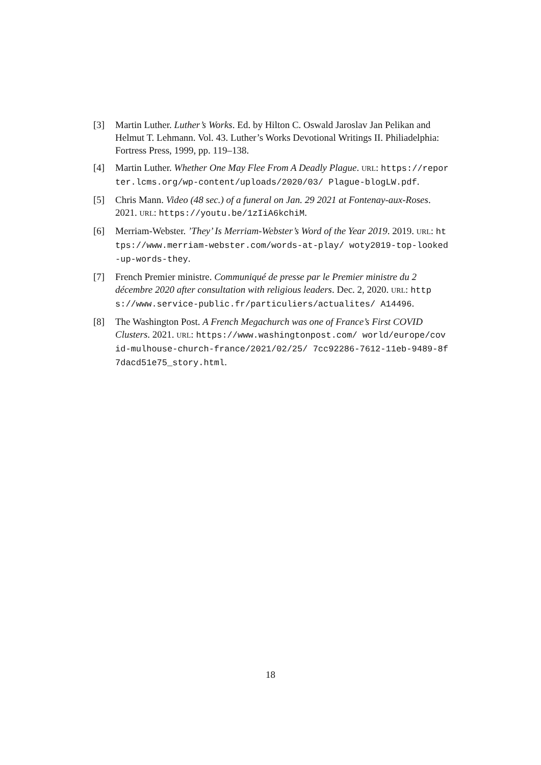[3] Martin Luther. Luther’s Works. Ed. by Hilton C. Oswald Jaroslav Jan Pelikan and Helmut T. Lehmann. Vol. 43. Luther’s Works Devotional Writings II. Philiadelphia: Fortress Press, 1999, pp. 119–138.
[4] Martin Luther. Whether One May Flee From A Deadly Plague. URL: https://reporter.lcms.org/wp-content/uploads/2020/03/ Plague-blogLW.pdf.
[5] Chris Mann. Video (48 sec.) of a funeral on Jan. 29 2021 at Fontenay-aux-Roses. 2021. URL: https://youtu.be/1zIiA6kchiM.
[6] Merriam-Webster. ’They’ Is Merriam-Webster’s Word of the Year 2019. 2019. URL: https://www.merriam-webster.com/words-at-play/ woty2019-top-looked-up-words-they.
[7] French Premier ministre. Communiqué de presse par le Premier ministre du 2 décembre 2020 after consultation with religious leaders. Dec. 2, 2020. URL: https://www.service-public.fr/particuliers/actualites/ A14496.
[8] The Washington Post. A French Megachurch was one of France’s First COVID Clusters. 2021. URL: https://www.washingtonpost.com/ world/europe/covid-mulhouse-church-france/2021/02/25/ 7cc92286-7612-11eb-9489-8f7dacd51e75_story.html.
18